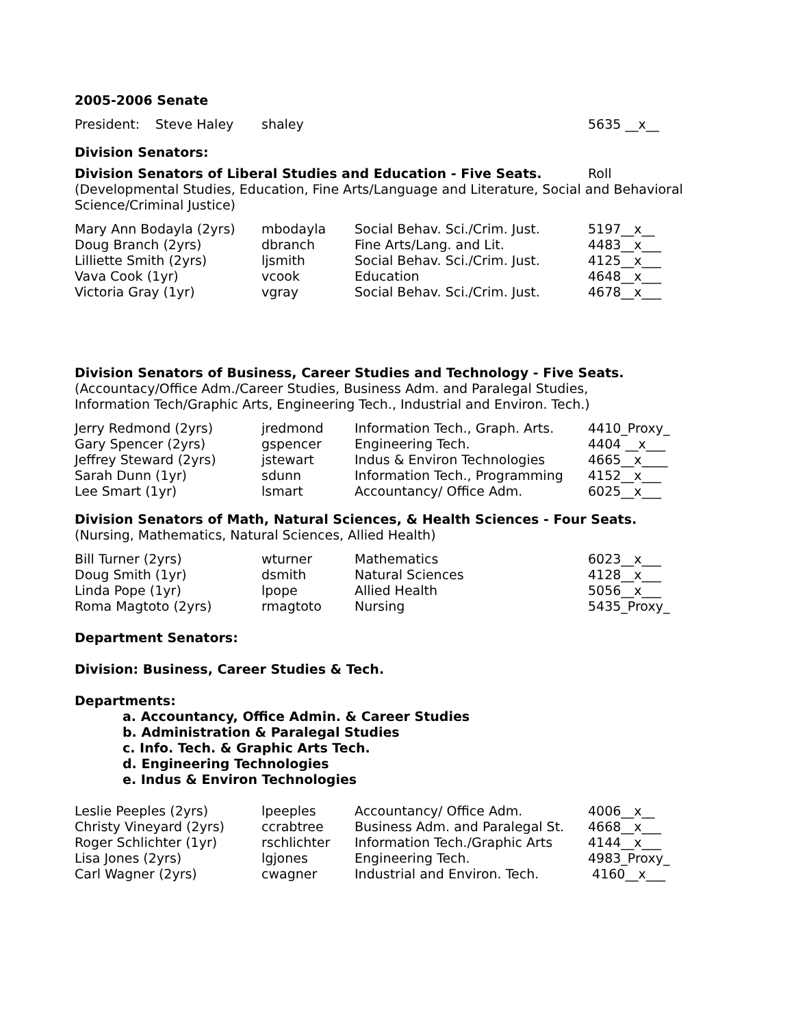2005-2006 Senate
| President: | Steve Haley | shaley | 5635 __x__ |
Division Senators:
| Division Senators of Liberal Studies and Education - Five Seats. | Roll |
(Developmental Studies, Education, Fine Arts/Language and Literature, Social and Behavioral Science/Criminal Justice)
| Mary Ann Bodayla (2yrs) | mbodayla | Social Behav. Sci./Crim. Just. | 5197__x__ |
| Doug Branch (2yrs) | dbranch | Fine Arts/Lang. and Lit. | 4483__x___ |
| Lilliette Smith (2yrs) | ljsmith | Social Behav. Sci./Crim. Just. | 4125__x___ |
| Vava Cook (1yr) | vcook | Education | 4648__x___ |
| Victoria Gray (1yr) | vgray | Social Behav. Sci./Crim. Just. | 4678__x___ |
Division Senators of Business, Career Studies and Technology - Five Seats.
(Accountacy/Office Adm./Career Studies, Business Adm. and Paralegal Studies,
Information Tech/Graphic Arts, Engineering Tech., Industrial and Environ. Tech.)
| Jerry Redmond (2yrs) | jredmond | Information Tech., Graph. Arts. | 4410_Proxy_ |
| Gary Spencer (2yrs) | gspencer | Engineering Tech. | 4404 __x___ |
| Jeffrey Steward (2yrs) | jstewart | Indus & Environ Technologies | 4665__x____ |
| Sarah Dunn (1yr) | sdunn | Information Tech., Programming | 4152__x___ |
| Lee Smart (1yr) | lsmart | Accountancy/ Office Adm. | 6025__x___ |
Division Senators of Math, Natural Sciences, & Health Sciences - Four Seats.
(Nursing, Mathematics, Natural Sciences, Allied Health)
| Bill Turner (2yrs) | wturner | Mathematics | 6023__x___ |
| Doug Smith (1yr) | dsmith | Natural Sciences | 4128__x___ |
| Linda Pope (1yr) | lpope | Allied Health | 5056__x___ |
| Roma Magtoto (2yrs) | rmagtoto | Nursing | 5435_Proxy_ |
Department Senators:
Division: Business, Career Studies & Tech.
Departments:
a. Accountancy, Office Admin. & Career Studies
b. Administration & Paralegal Studies
c. Info. Tech. & Graphic Arts Tech.
d. Engineering Technologies
e. Indus & Environ Technologies
| Leslie Peeples (2yrs) | lpeeples | Accountancy/ Office Adm. | 4006__x__ |
| Christy Vineyard (2yrs) | ccrabtree | Business Adm. and Paralegal St. | 4668__x___ |
| Roger Schlichter (1yr) | rschlichter | Information Tech./Graphic Arts | 4144__x___ |
| Lisa Jones (2yrs) | lgjones | Engineering Tech. | 4983_Proxy_ |
| Carl Wagner (2yrs) | cwagner | Industrial and Environ. Tech. | 4160__x___ |